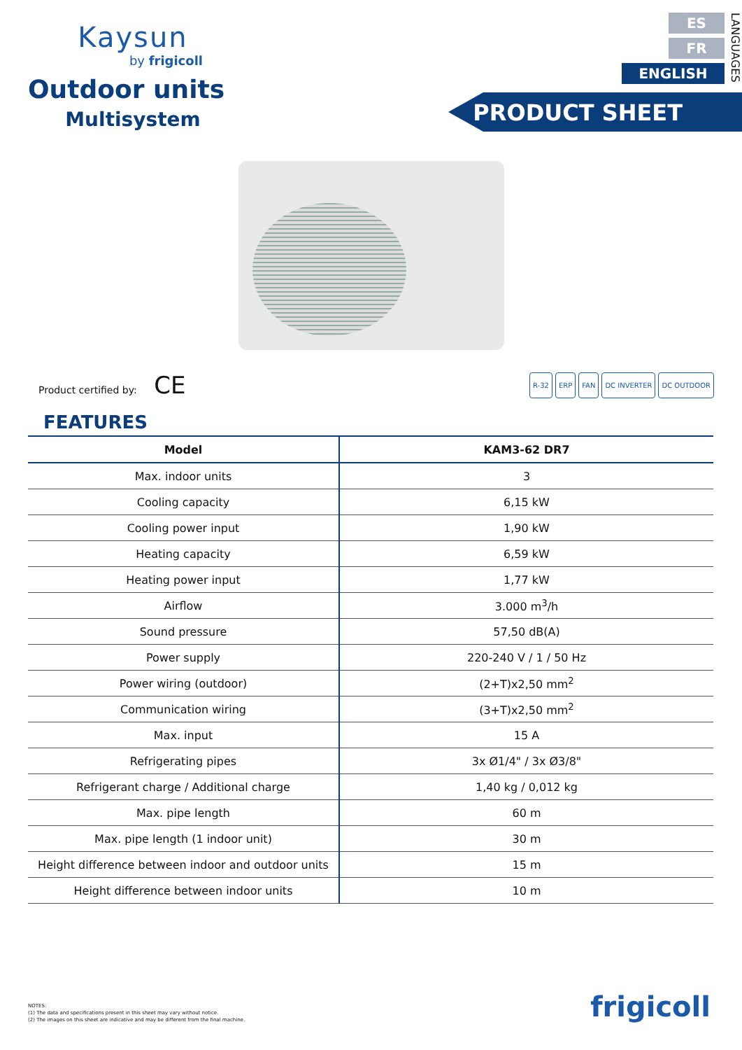Kaysun
by frigicoll
Outdoor units
Multisystem
ES
FR
ENGLISH
LANGUAGES
PRODUCT SHEET
Product certified by: CE
R-32 ERP FAN DC INVERTER DC OUTDOOR
FEATURES
| Model | KAM3-62 DR7 |
| --- | --- |
| Max. indoor units | 3 |
| Cooling capacity | 6,15 kW |
| Cooling power input | 1,90 kW |
| Heating capacity | 6,59 kW |
| Heating power input | 1,77 kW |
| Airflow | 3.000 m<sup>3</sup>/h |
| Sound pressure | 57,50 dB(A) |
| Power supply | 220-240 V / 1 / 50 Hz |
| Power wiring (outdoor) | (2+T)x2,50 mm<sup>2</sup> |
| Communication wiring | (3+T)x2,50 mm<sup>2</sup> |
| Max. input | 15 A |
| Refrigerating pipes | 3x Ø1/4" / 3x Ø3/8" |
| Refrigerant charge / Additional charge | 1,40 kg / 0,012 kg |
| Max. pipe length | 60 m |
| Max. pipe length (1 indoor unit) | 30 m |
| Height difference between indoor and outdoor units | 15 m |
| Height difference between indoor units | 10 m |
NOTES:
(1) The data and specifications present in this sheet may vary without notice.
(2) The images on this sheet are indicative and may be different from the final machine.
frigicoll